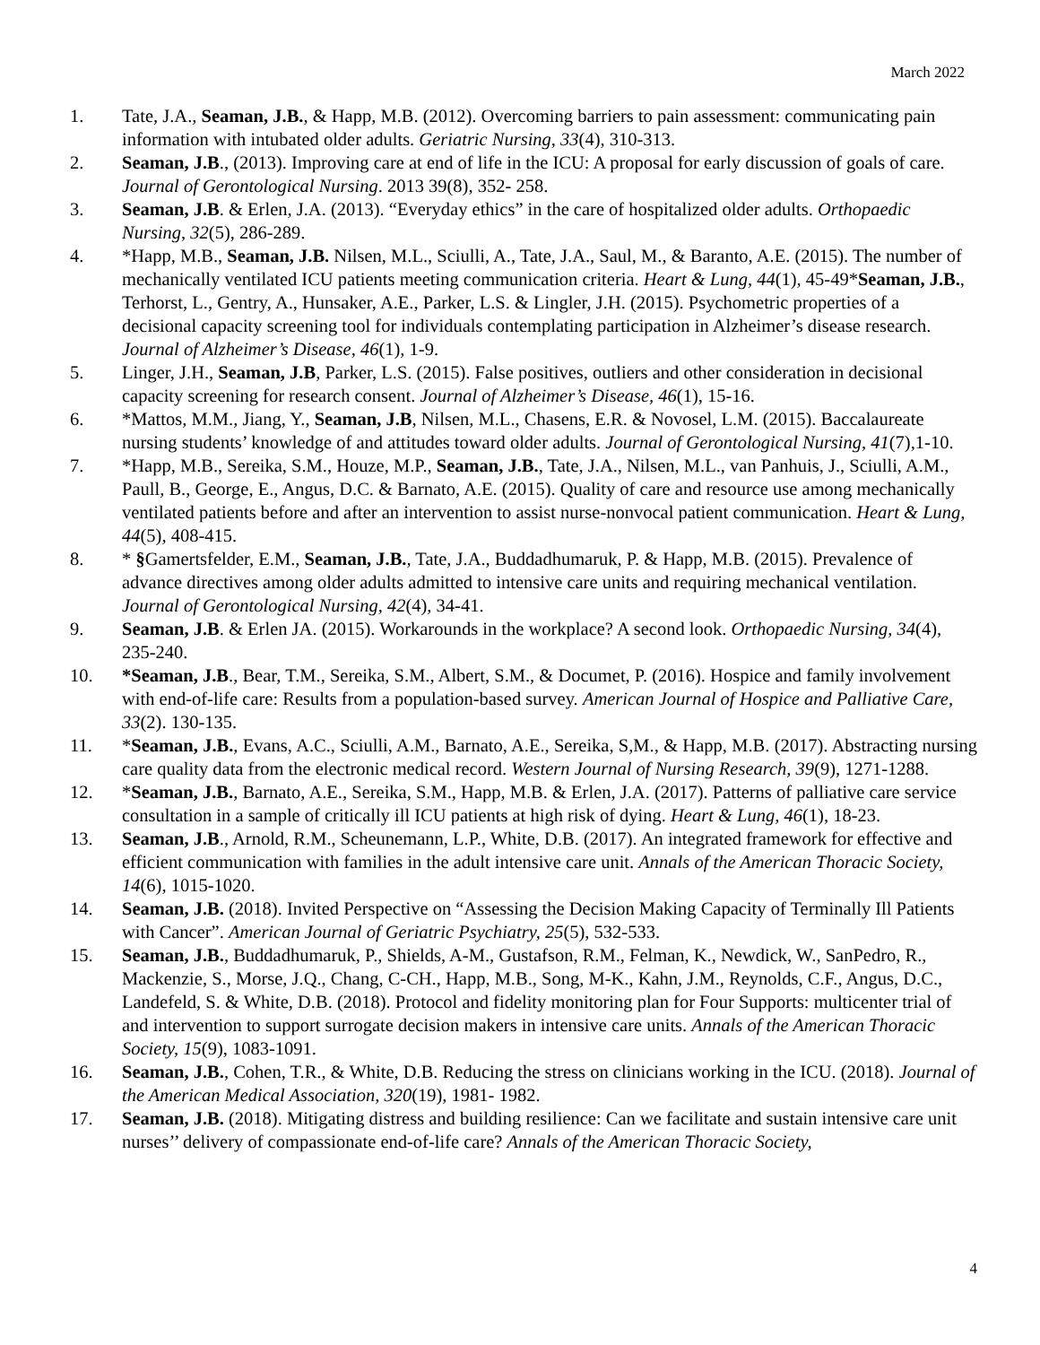March 2022
1. Tate, J.A., Seaman, J.B., & Happ, M.B. (2012). Overcoming barriers to pain assessment: communicating pain information with intubated older adults. Geriatric Nursing, 33(4), 310-313.
2. Seaman, J.B., (2013). Improving care at end of life in the ICU: A proposal for early discussion of goals of care. Journal of Gerontological Nursing. 2013 39(8), 352- 258.
3. Seaman, J.B. & Erlen, J.A. (2013). “Everyday ethics” in the care of hospitalized older adults. Orthopaedic Nursing, 32(5), 286-289.
4. *Happ, M.B., Seaman, J.B. Nilsen, M.L., Sciulli, A., Tate, J.A., Saul, M., & Baranto, A.E. (2015). The number of mechanically ventilated ICU patients meeting communication criteria. Heart & Lung, 44(1), 45-49*Seaman, J.B., Terhorst, L., Gentry, A., Hunsaker, A.E., Parker, L.S. & Lingler, J.H. (2015). Psychometric properties of a decisional capacity screening tool for individuals contemplating participation in Alzheimer’s disease research. Journal of Alzheimer’s Disease, 46(1), 1-9.
5. Linger, J.H., Seaman, J.B, Parker, L.S. (2015). False positives, outliers and other consideration in decisional capacity screening for research consent. Journal of Alzheimer’s Disease, 46(1), 15-16.
6. *Mattos, M.M., Jiang, Y., Seaman, J.B, Nilsen, M.L., Chasens, E.R. & Novosel, L.M. (2015). Baccalaureate nursing students’ knowledge of and attitudes toward older adults. Journal of Gerontological Nursing, 41(7),1-10.
7. *Happ, M.B., Sereika, S.M., Houze, M.P., Seaman, J.B., Tate, J.A., Nilsen, M.L., van Panhuis, J., Sciulli, A.M., Paull, B., George, E., Angus, D.C. & Barnato, A.E. (2015). Quality of care and resource use among mechanically ventilated patients before and after an intervention to assist nurse-nonvocal patient communication. Heart & Lung, 44(5), 408-415.
8. * §Gamertsfelder, E.M., Seaman, J.B., Tate, J.A., Buddadhumaruk, P. & Happ, M.B. (2015). Prevalence of advance directives among older adults admitted to intensive care units and requiring mechanical ventilation. Journal of Gerontological Nursing, 42(4), 34-41.
9. Seaman, J.B. & Erlen JA. (2015). Workarounds in the workplace? A second look. Orthopaedic Nursing, 34(4), 235-240.
10. *Seaman, J.B., Bear, T.M., Sereika, S.M., Albert, S.M., & Documet, P. (2016). Hospice and family involvement with end-of-life care: Results from a population-based survey. American Journal of Hospice and Palliative Care, 33(2). 130-135.
11. *Seaman, J.B., Evans, A.C., Sciulli, A.M., Barnato, A.E., Sereika, S,M., & Happ, M.B. (2017). Abstracting nursing care quality data from the electronic medical record. Western Journal of Nursing Research, 39(9), 1271-1288.
12. *Seaman, J.B., Barnato, A.E., Sereika, S.M., Happ, M.B. & Erlen, J.A. (2017). Patterns of palliative care service consultation in a sample of critically ill ICU patients at high risk of dying. Heart & Lung, 46(1), 18-23.
13. Seaman, J.B., Arnold, R.M., Scheunemann, L.P., White, D.B. (2017). An integrated framework for effective and efficient communication with families in the adult intensive care unit. Annals of the American Thoracic Society, 14(6), 1015-1020.
14. Seaman, J.B. (2018). Invited Perspective on “Assessing the Decision Making Capacity of Terminally Ill Patients with Cancer”. American Journal of Geriatric Psychiatry, 25(5), 532-533.
15. Seaman, J.B., Buddadhumaruk, P., Shields, A-M., Gustafson, R.M., Felman, K., Newdick, W., SanPedro, R., Mackenzie, S., Morse, J.Q., Chang, C-CH., Happ, M.B., Song, M-K., Kahn, J.M., Reynolds, C.F., Angus, D.C., Landefeld, S. & White, D.B. (2018). Protocol and fidelity monitoring plan for Four Supports: multicenter trial of and intervention to support surrogate decision makers in intensive care units. Annals of the American Thoracic Society, 15(9), 1083-1091.
16. Seaman, J.B., Cohen, T.R., & White, D.B. Reducing the stress on clinicians working in the ICU. (2018). Journal of the American Medical Association, 320(19), 1981- 1982.
17. Seaman, J.B. (2018). Mitigating distress and building resilience: Can we facilitate and sustain intensive care unit nurses’’ delivery of compassionate end-of-life care? Annals of the American Thoracic Society,
4